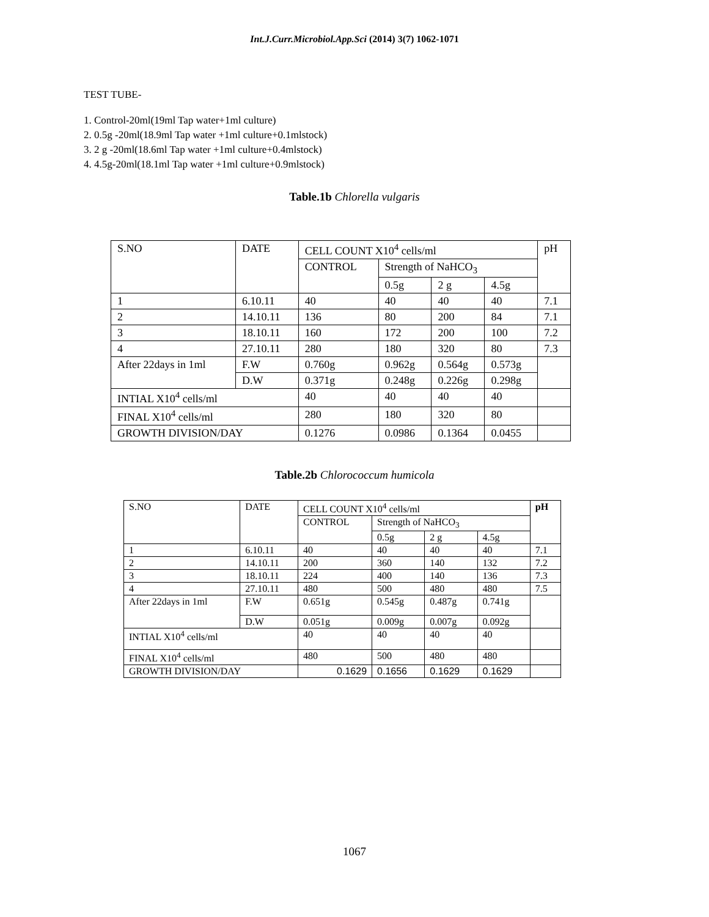Int.J.Curr.Microbiol.App.Sci (2014) 3(7) 1062-1071
TEST TUBE-
1. Control-20ml(19ml Tap water+1ml culture)
2. 0.5g -20ml(18.9ml Tap water +1ml culture+0.1mlstock)
3. 2 g -20ml(18.6ml Tap water +1ml culture+0.4mlstock)
4. 4.5g-20ml(18.1ml Tap water +1ml culture+0.9mlstock)
Table.1b Chlorella vulgaris
| S.NO | DATE | | CELL COUNT X10<sup>4</sup> cells/ml | | | | pH |
| | | | CONTROL | Strength of NaHCO<sub>3</sub> | | | |
| | | | | 0.5g | 2 g | 4.5g | |
| 1 | 6.10.11 | | 40 | 40 | 40 | 40 | 7.1 |
| 2 | 14.10.11 | | 136 | 80 | 200 | 84 | 7.1 |
| 3 | 18.10.11 | | 160 | 172 | 200 | 100 | 7.2 |
| 4 | 27.10.11 | | 280 | 180 | 320 | 80 | 7.3 |
| After 22days in 1ml | | F.W | 0.760g | 0.962g | 0.564g | 0.573g | |
| | | D.W | 0.371g | 0.248g | 0.226g | 0.298g | |
| INTIAL X10<sup>4</sup> cells/ml | | | 40 | 40 | 40 | 40 | |
| FINAL X10<sup>4</sup> cells/ml | | | 280 | 180 | 320 | 80 | |
| GROWTH DIVISION/DAY | | | 0.1276 | 0.0986 | 0.1364 | 0.0455 | |
Table.2b Chlorococcum humicola
| S.NO | DATE | | CELL COUNT X10<sup>4</sup> cells/ml | | | | pH |
| | | | CONTROL | Strength of NaHCO<sub>3</sub> | | | |
| | | | | 0.5g | 2 g | 4.5g | |
| 1 | 6.10.11 | | 40 | 40 | 40 | 40 | 7.1 |
| 2 | 14.10.11 | | 200 | 360 | 140 | 132 | 7.2 |
| 3 | 18.10.11 | | 224 | 400 | 140 | 136 | 7.3 |
| 4 | 27.10.11 | | 480 | 500 | 480 | 480 | 7.5 |
| After 22days in 1ml | | F.W | 0.651g | 0.545g | 0.487g | 0.741g | |
| | | D.W | 0.051g | 0.009g | 0.007g | 0.092g | |
| INTIAL X10<sup>4</sup> cells/ml | | | 40 | 40 | 40 | 40 | |
| FINAL X10<sup>4</sup> cells/ml | | | 480 | 500 | 480 | 480 | |
| GROWTH DIVISION/DAY | | | 0.1629 | 0.1656 | 0.1629 | 0.1629 | |
1067